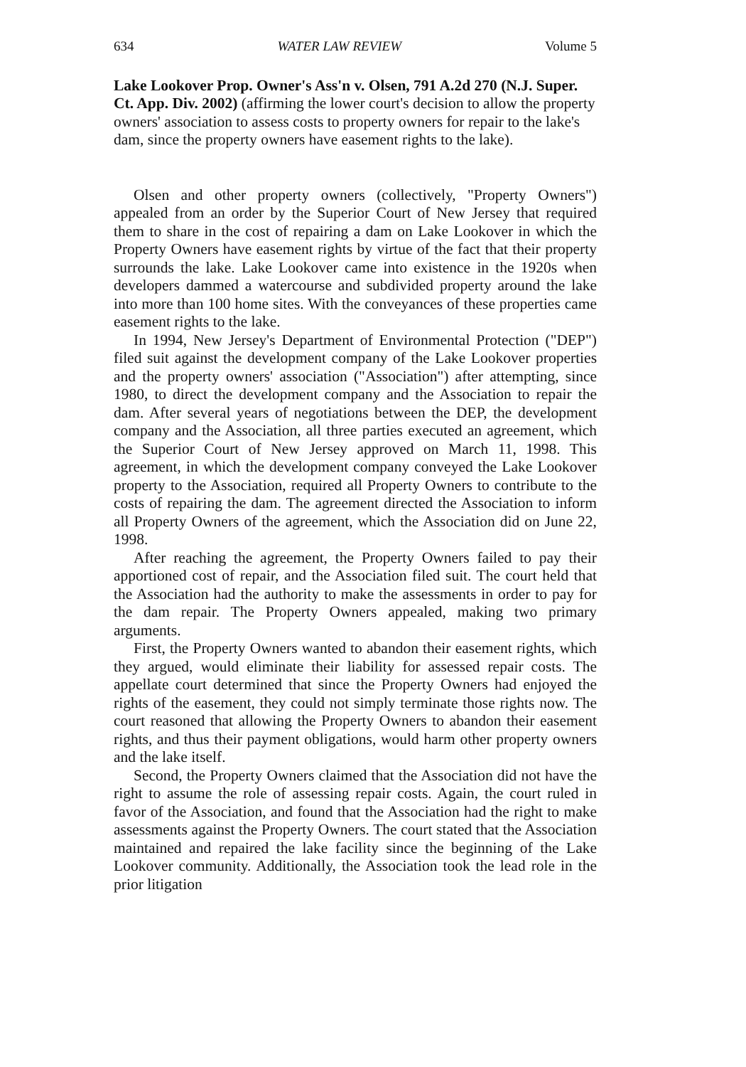634 WATER LAW REVIEW Volume 5
Lake Lookover Prop. Owner's Ass'n v. Olsen, 791 A.2d 270 (N.J. Super. Ct. App. Div. 2002) (affirming the lower court's decision to allow the property owners' association to assess costs to property owners for repair to the lake's dam, since the property owners have easement rights to the lake).
Olsen and other property owners (collectively, "Property Owners") appealed from an order by the Superior Court of New Jersey that required them to share in the cost of repairing a dam on Lake Lookover in which the Property Owners have easement rights by virtue of the fact that their property surrounds the lake. Lake Lookover came into existence in the 1920s when developers dammed a watercourse and subdivided property around the lake into more than 100 home sites. With the conveyances of these properties came easement rights to the lake.
In 1994, New Jersey's Department of Environmental Protection ("DEP") filed suit against the development company of the Lake Lookover properties and the property owners' association ("Association") after attempting, since 1980, to direct the development company and the Association to repair the dam. After several years of negotiations between the DEP, the development company and the Association, all three parties executed an agreement, which the Superior Court of New Jersey approved on March 11, 1998. This agreement, in which the development company conveyed the Lake Lookover property to the Association, required all Property Owners to contribute to the costs of repairing the dam. The agreement directed the Association to inform all Property Owners of the agreement, which the Association did on June 22, 1998.
After reaching the agreement, the Property Owners failed to pay their apportioned cost of repair, and the Association filed suit. The court held that the Association had the authority to make the assessments in order to pay for the dam repair. The Property Owners appealed, making two primary arguments.
First, the Property Owners wanted to abandon their easement rights, which they argued, would eliminate their liability for assessed repair costs. The appellate court determined that since the Property Owners had enjoyed the rights of the easement, they could not simply terminate those rights now. The court reasoned that allowing the Property Owners to abandon their easement rights, and thus their payment obligations, would harm other property owners and the lake itself.
Second, the Property Owners claimed that the Association did not have the right to assume the role of assessing repair costs. Again, the court ruled in favor of the Association, and found that the Association had the right to make assessments against the Property Owners. The court stated that the Association maintained and repaired the lake facility since the beginning of the Lake Lookover community. Additionally, the Association took the lead role in the prior litigation